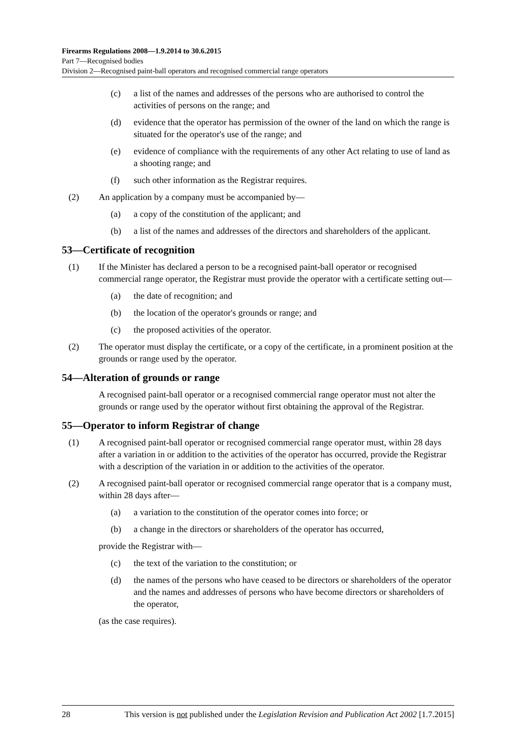Firearms Regulations 2008—1.9.2014 to 30.6.2015
Part 7—Recognised bodies
Division 2—Recognised paint-ball operators and recognised commercial range operators
(c) a list of the names and addresses of the persons who are authorised to control the activities of persons on the range; and
(d) evidence that the operator has permission of the owner of the land on which the range is situated for the operator's use of the range; and
(e) evidence of compliance with the requirements of any other Act relating to use of land as a shooting range; and
(f) such other information as the Registrar requires.
(2) An application by a company must be accompanied by—
(a) a copy of the constitution of the applicant; and
(b) a list of the names and addresses of the directors and shareholders of the applicant.
53—Certificate of recognition
(1) If the Minister has declared a person to be a recognised paint-ball operator or recognised commercial range operator, the Registrar must provide the operator with a certificate setting out—
(a) the date of recognition; and
(b) the location of the operator's grounds or range; and
(c) the proposed activities of the operator.
(2) The operator must display the certificate, or a copy of the certificate, in a prominent position at the grounds or range used by the operator.
54—Alteration of grounds or range
A recognised paint-ball operator or a recognised commercial range operator must not alter the grounds or range used by the operator without first obtaining the approval of the Registrar.
55—Operator to inform Registrar of change
(1) A recognised paint-ball operator or recognised commercial range operator must, within 28 days after a variation in or addition to the activities of the operator has occurred, provide the Registrar with a description of the variation in or addition to the activities of the operator.
(2) A recognised paint-ball operator or recognised commercial range operator that is a company must, within 28 days after—
(a) a variation to the constitution of the operator comes into force; or
(b) a change in the directors or shareholders of the operator has occurred,
provide the Registrar with—
(c) the text of the variation to the constitution; or
(d) the names of the persons who have ceased to be directors or shareholders of the operator and the names and addresses of persons who have become directors or shareholders of the operator,
(as the case requires).
28 This version is not published under the Legislation Revision and Publication Act 2002 [1.7.2015]